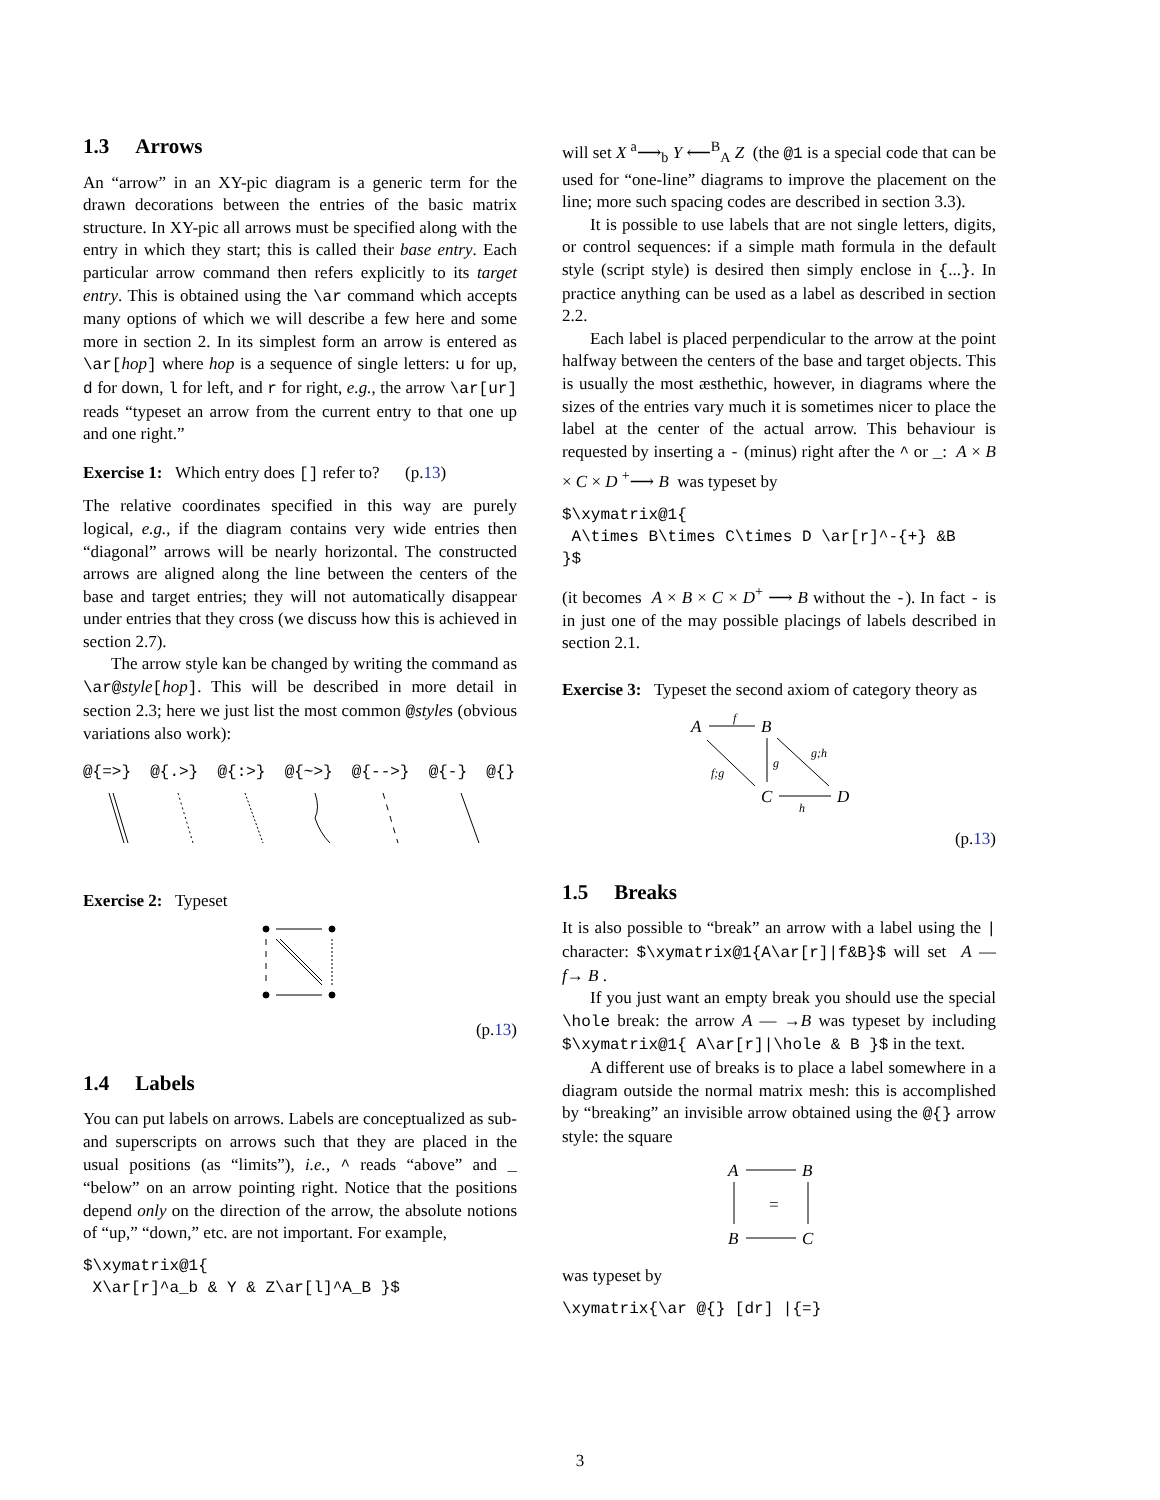1.3 Arrows
An “arrow” in an XY-pic diagram is a generic term for the drawn decorations between the entries of the basic matrix structure. In XY-pic all arrows must be specified along with the entry in which they start; this is called their base entry. Each particular arrow command then refers explicitly to its target entry. This is obtained using the \ar command which accepts many options of which we will describe a few here and some more in section 2. In its simplest form an arrow is entered as \ar[hop] where hop is a sequence of single letters: u for up, d for down, l for left, and r for right, e.g., the arrow \ar[ur] reads “typeset an arrow from the current entry to that one up and one right.”
Exercise 1: Which entry does [] refer to? (p.13)
The relative coordinates specified in this way are purely logical, e.g., if the diagram contains very wide entries then “diagonal” arrows will be nearly horizontal. The constructed arrows are aligned along the line between the centers of the base and target entries; they will not automatically disappear under entries that they cross (we discuss how this is achieved in section 2.7).
The arrow style kan be changed by writing the command as \ar@style[hop]. This will be described in more detail in section 2.3; here we just list the most common @styles (obvious variations also work):
@{=>} @{.>} @{:>} @{~>} @{-->} @{-} @{}
Exercise 2: Typeset
(p.13)
1.4 Labels
You can put labels on arrows. Labels are conceptualized as sub- and superscripts on arrows such that they are placed in the usual positions (as “limits”), i.e., ^ reads “above” and _ “below” on an arrow pointing right. Notice that the positions depend only on the direction of the arrow, the absolute notions of “up,” “down,” etc. are not important. For example,
$\xymatrix@1{
 X\ar[r]^a_b & Y & Z\ar[l]^A_B }$
will set X <sup>a</sup>⟶<sub>b</sub> Y ⟵<sup>B</sup><sub>A</sub> Z (the @1 is a special code that can be used for “one-line” diagrams to improve the placement on the line; more such spacing codes are described in section 3.3).
It is possible to use labels that are not single letters, digits, or control sequences: if a simple math formula in the default style (script style) is desired then simply enclose in {...}. In practice anything can be used as a label as described in section 2.2.
Each label is placed perpendicular to the arrow at the point halfway between the centers of the base and target objects. This is usually the most æsthethic, however, in diagrams where the sizes of the entries vary much it is sometimes nicer to place the label at the center of the actual arrow. This behaviour is requested by inserting a - (minus) right after the ^ or _: A × B × C × D <sup>+</sup>⟶ B was typeset by
$\xymatrix@1{
 A\times B\times C\times D \ar[r]^-{+} &B
}$
(it becomes A × B × C × D<sup>+</sup> ⟶ B without the -). In fact - is in just one of the may possible placings of labels described in section 2.1.
Exercise 3: Typeset the second axiom of category theory as
A
B
C
D
f
g
f;g
g;h
h
(p.13)
1.5 Breaks
It is also possible to “break” an arrow with a label using the | character: $\xymatrix@1{A\ar[r]|f&B}$ will set A —f→ B .
If you just want an empty break you should use the special \hole break: the arrow A — →B was typeset by including $\xymatrix@1{ A\ar[r]|\hole & B }$ in the text.
A different use of breaks is to place a label somewhere in a diagram outside the normal matrix mesh: this is accomplished by “breaking” an invisible arrow obtained using the @{} arrow style: the square
A
B
B
C
=
was typeset by
\xymatrix{\ar @{} [dr] |{=}
3